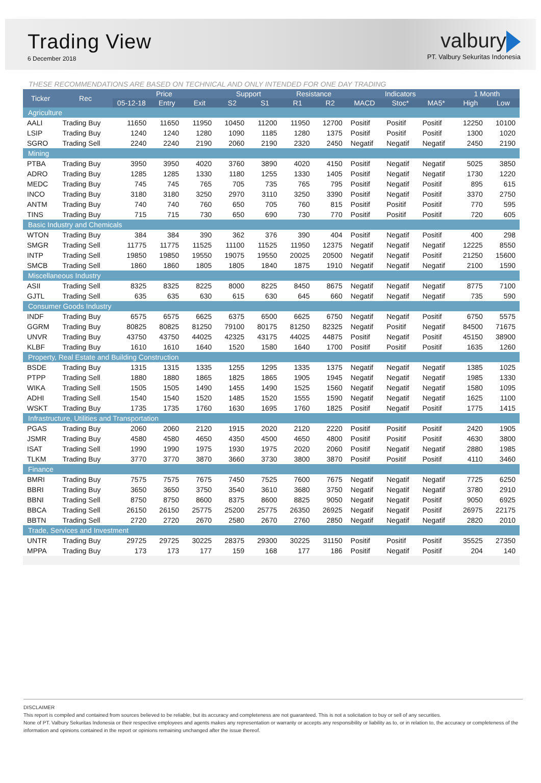Trading View
6 December 2018
valbury
PT. Valbury Sekuritas Indonesia
THESE RECOMMENDATIONS ARE BASED ON TECHNICAL AND ONLY INTENDED FOR ONE DAY TRADING
| Ticker | Rec | Price | | | Support | | Resistance | | Indicators | | | 1 Month | |
| --- | --- | --- | --- | --- | --- | --- | --- | --- | --- | --- | --- | --- | --- |
| | | 05-12-18 | Entry | Exit | S2 | S1 | R1 | R2 | MACD | Stoc* | MA5* | High | Low |
| Agriculture | | | | | | | | | | | | | |
| AALI | Trading Buy | 11650 | 11650 | 11950 | 10450 | 11200 | 11950 | 12700 | Positif | Positif | Positif | 12250 | 10100 |
| LSIP | Trading Buy | 1240 | 1240 | 1280 | 1090 | 1185 | 1280 | 1375 | Positif | Positif | Positif | 1300 | 1020 |
| SGRO | Trading Sell | 2240 | 2240 | 2190 | 2060 | 2190 | 2320 | 2450 | Negatif | Negatif | Negatif | 2450 | 2190 |
| Mining | | | | | | | | | | | | | |
| PTBA | Trading Buy | 3950 | 3950 | 4020 | 3760 | 3890 | 4020 | 4150 | Positif | Negatif | Negatif | 5025 | 3850 |
| ADRO | Trading Buy | 1285 | 1285 | 1330 | 1180 | 1255 | 1330 | 1405 | Positif | Negatif | Negatif | 1730 | 1220 |
| MEDC | Trading Buy | 745 | 745 | 765 | 705 | 735 | 765 | 795 | Positif | Negatif | Positif | 895 | 615 |
| INCO | Trading Buy | 3180 | 3180 | 3250 | 2970 | 3110 | 3250 | 3390 | Positif | Negatif | Positif | 3370 | 2750 |
| ANTM | Trading Buy | 740 | 740 | 760 | 650 | 705 | 760 | 815 | Positif | Positif | Positif | 770 | 595 |
| TINS | Trading Buy | 715 | 715 | 730 | 650 | 690 | 730 | 770 | Positif | Positif | Positif | 720 | 605 |
| Basic Industry and Chemicals | | | | | | | | | | | | | |
| WTON | Trading Buy | 384 | 384 | 390 | 362 | 376 | 390 | 404 | Positif | Negatif | Positif | 400 | 298 |
| SMGR | Trading Sell | 11775 | 11775 | 11525 | 11100 | 11525 | 11950 | 12375 | Negatif | Negatif | Negatif | 12225 | 8550 |
| INTP | Trading Sell | 19850 | 19850 | 19550 | 19075 | 19550 | 20025 | 20500 | Negatif | Negatif | Positif | 21250 | 15600 |
| SMCB | Trading Sell | 1860 | 1860 | 1805 | 1805 | 1840 | 1875 | 1910 | Negatif | Negatif | Negatif | 2100 | 1590 |
| Miscellaneous Industry | | | | | | | | | | | | | |
| ASII | Trading Sell | 8325 | 8325 | 8225 | 8000 | 8225 | 8450 | 8675 | Negatif | Negatif | Negatif | 8775 | 7100 |
| GJTL | Trading Sell | 635 | 635 | 630 | 615 | 630 | 645 | 660 | Negatif | Negatif | Negatif | 735 | 590 |
| Consumer Goods Industry | | | | | | | | | | | | | |
| INDF | Trading Buy | 6575 | 6575 | 6625 | 6375 | 6500 | 6625 | 6750 | Negatif | Negatif | Positif | 6750 | 5575 |
| GGRM | Trading Buy | 80825 | 80825 | 81250 | 79100 | 80175 | 81250 | 82325 | Negatif | Positif | Negatif | 84500 | 71675 |
| UNVR | Trading Buy | 43750 | 43750 | 44025 | 42325 | 43175 | 44025 | 44875 | Positif | Negatif | Positif | 45150 | 38900 |
| KLBF | Trading Buy | 1610 | 1610 | 1640 | 1520 | 1580 | 1640 | 1700 | Positif | Positif | Positif | 1635 | 1260 |
| Property, Real Estate and Building Construction | | | | | | | | | | | | | |
| BSDE | Trading Buy | 1315 | 1315 | 1335 | 1255 | 1295 | 1335 | 1375 | Negatif | Negatif | Negatif | 1385 | 1025 |
| PTPP | Trading Sell | 1880 | 1880 | 1865 | 1825 | 1865 | 1905 | 1945 | Negatif | Negatif | Negatif | 1985 | 1330 |
| WIKA | Trading Sell | 1505 | 1505 | 1490 | 1455 | 1490 | 1525 | 1560 | Negatif | Negatif | Negatif | 1580 | 1095 |
| ADHI | Trading Sell | 1540 | 1540 | 1520 | 1485 | 1520 | 1555 | 1590 | Negatif | Negatif | Negatif | 1625 | 1100 |
| WSKT | Trading Buy | 1735 | 1735 | 1760 | 1630 | 1695 | 1760 | 1825 | Positif | Negatif | Positif | 1775 | 1415 |
| Infrastructure, Utilities and Transportation | | | | | | | | | | | | | |
| PGAS | Trading Buy | 2060 | 2060 | 2120 | 1915 | 2020 | 2120 | 2220 | Positif | Positif | Positif | 2420 | 1905 |
| JSMR | Trading Buy | 4580 | 4580 | 4650 | 4350 | 4500 | 4650 | 4800 | Positif | Positif | Positif | 4630 | 3800 |
| ISAT | Trading Sell | 1990 | 1990 | 1975 | 1930 | 1975 | 2020 | 2060 | Positif | Negatif | Negatif | 2880 | 1985 |
| TLKM | Trading Buy | 3770 | 3770 | 3870 | 3660 | 3730 | 3800 | 3870 | Positif | Positif | Positif | 4110 | 3460 |
| Finance | | | | | | | | | | | | | |
| BMRI | Trading Buy | 7575 | 7575 | 7675 | 7450 | 7525 | 7600 | 7675 | Negatif | Negatif | Negatif | 7725 | 6250 |
| BBRI | Trading Buy | 3650 | 3650 | 3750 | 3540 | 3610 | 3680 | 3750 | Negatif | Negatif | Negatif | 3780 | 2910 |
| BBNI | Trading Sell | 8750 | 8750 | 8600 | 8375 | 8600 | 8825 | 9050 | Negatif | Negatif | Positif | 9050 | 6925 |
| BBCA | Trading Sell | 26150 | 26150 | 25775 | 25200 | 25775 | 26350 | 26925 | Negatif | Negatif | Positif | 26975 | 22175 |
| BBTN | Trading Sell | 2720 | 2720 | 2670 | 2580 | 2670 | 2760 | 2850 | Negatif | Negatif | Negatif | 2820 | 2010 |
| Trade, Services and Investment | | | | | | | | | | | | | |
| UNTR | Trading Buy | 29725 | 29725 | 30225 | 28375 | 29300 | 30225 | 31150 | Positif | Positif | Positif | 35525 | 27350 |
| MPPA | Trading Buy | 173 | 173 | 177 | 159 | 168 | 177 | 186 | Positif | Negatif | Positif | 204 | 140 |
DISCLAIMER
This report is compiled and contained from sources believed to be reliable, but its accuracy and completeness are not guaranteed. This is not a solicitation to buy or sell of any securities.
None of PT. Valbury Sekuritas Indonesia or their respective employees and agents makes any representation or warranty or accepts any responsibility or liability as to, or in relation to, the accuracy or completeness of the information and opinions contained in the report or opinions remaining unchanged after the issue thereof.